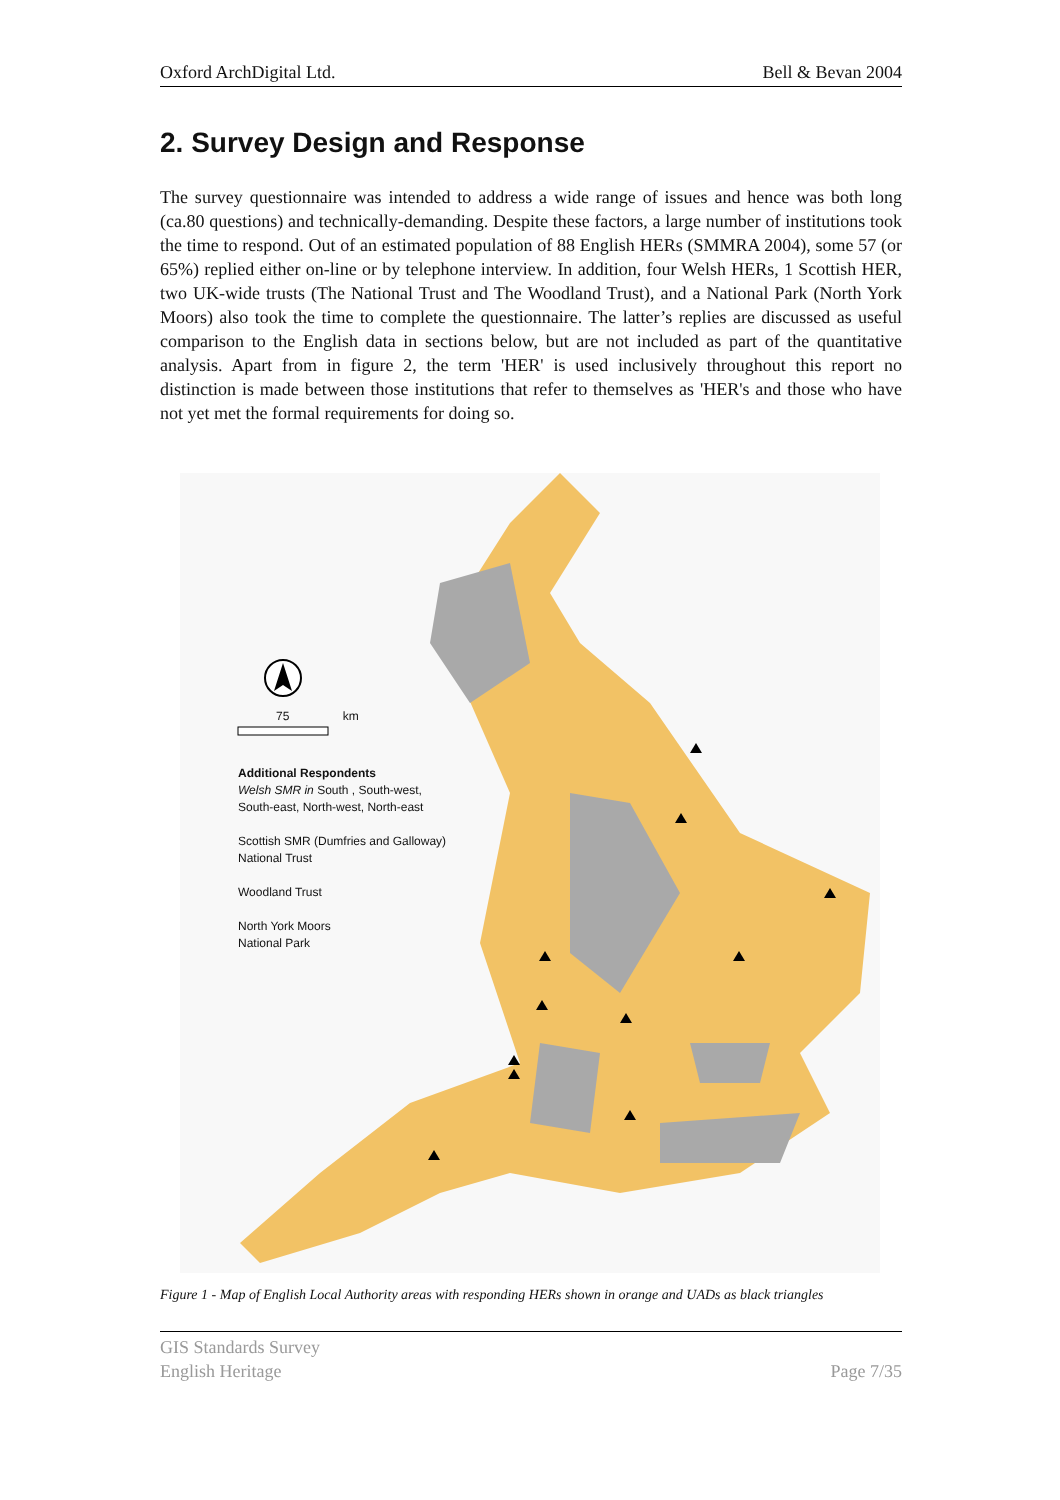Oxford ArchDigital Ltd. Bell & Bevan 2004
2. Survey Design and Response
The survey questionnaire was intended to address a wide range of issues and hence was both long (ca.80 questions) and technically-demanding. Despite these factors, a large number of institutions took the time to respond. Out of an estimated population of 88 English HERs (SMMRA 2004), some 57 (or 65%) replied either on-line or by telephone interview. In addition, four Welsh HERs, 1 Scottish HER, two UK-wide trusts (The National Trust and The Woodland Trust), and a National Park (North York Moors) also took the time to complete the questionnaire. The latter’s replies are discussed as useful comparison to the English data in sections below, but are not included as part of the quantitative analysis. Apart from in figure 2, the term 'HER' is used inclusively throughout this report no distinction is made between those institutions that refer to themselves as 'HER's and those who have not yet met the formal requirements for doing so.
75 km
Additional Respondents
Welsh SMR in South , South-west,
South-east, North-west, North-east
Scottish SMR (Dumfries and Galloway)
National Trust
Woodland Trust
North York Moors
National Park
Figure 1 - Map of English Local Authority areas with responding HERs shown in orange and UADs as black triangles
GIS Standards Survey
English Heritage Page 7/35